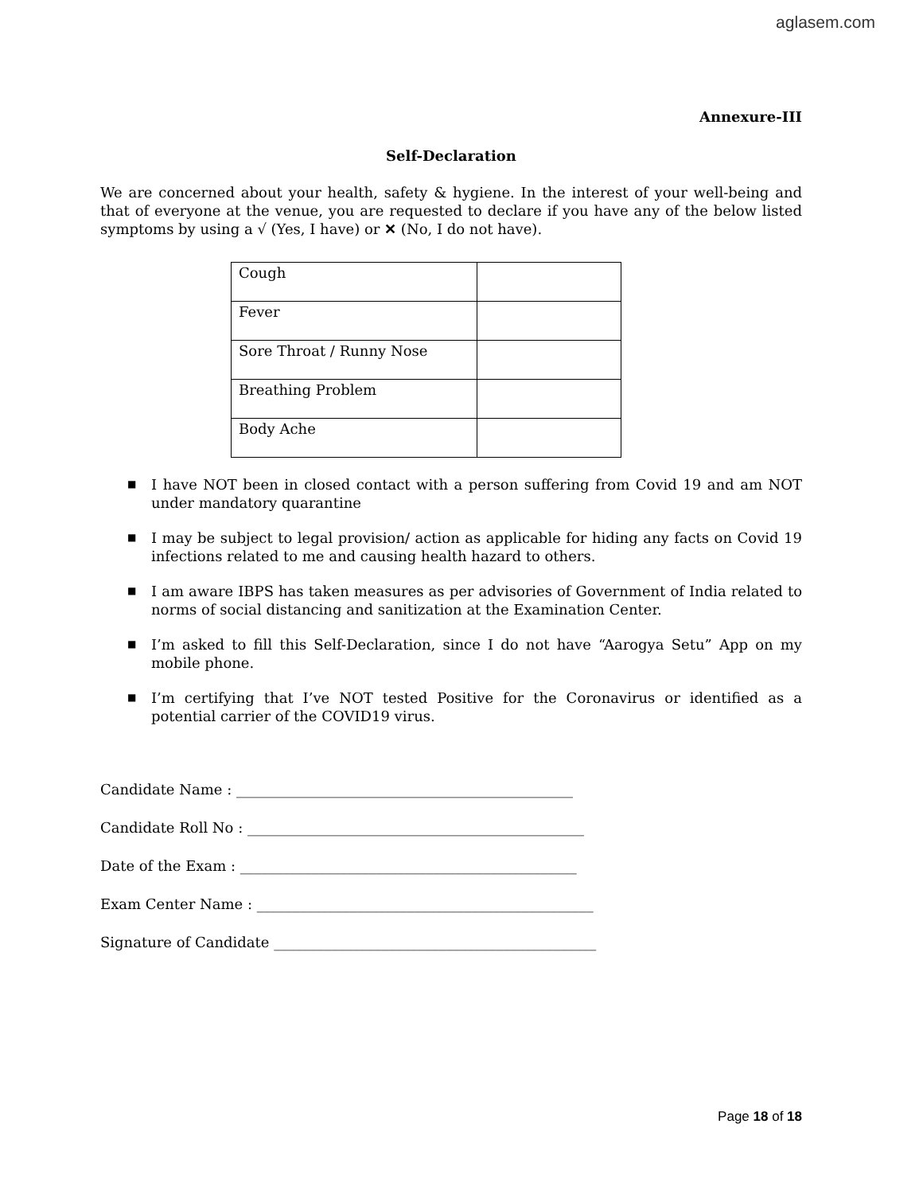aglasem.com
Annexure-III
Self-Declaration
We are concerned about your health, safety & hygiene. In the interest of your well-being and that of everyone at the venue, you are requested to declare if you have any of the below listed symptoms by using a √ (Yes, I have) or ✕ (No, I do not have).
| Cough | |
| Fever | |
| Sore Throat / Runny Nose | |
| Breathing Problem | |
| Body Ache | |
■ I have NOT been in closed contact with a person suffering from Covid 19 and am NOT under mandatory quarantine
■ I may be subject to legal provision/ action as applicable for hiding any facts on Covid 19 infections related to me and causing health hazard to others.
■ I am aware IBPS has taken measures as per advisories of Government of India related to norms of social distancing and sanitization at the Examination Center.
■ I’m asked to fill this Self-Declaration, since I do not have “Aarogya Setu” App on my mobile phone.
■ I’m certifying that I’ve NOT tested Positive for the Coronavirus or identified as a potential carrier of the COVID19 virus.
Candidate Name : _______________________________________________
Candidate Roll No : _______________________________________________
Date of the Exam : _______________________________________________
Exam Center Name : _______________________________________________
Signature of Candidate _____________________________________________
Page 18 of 18